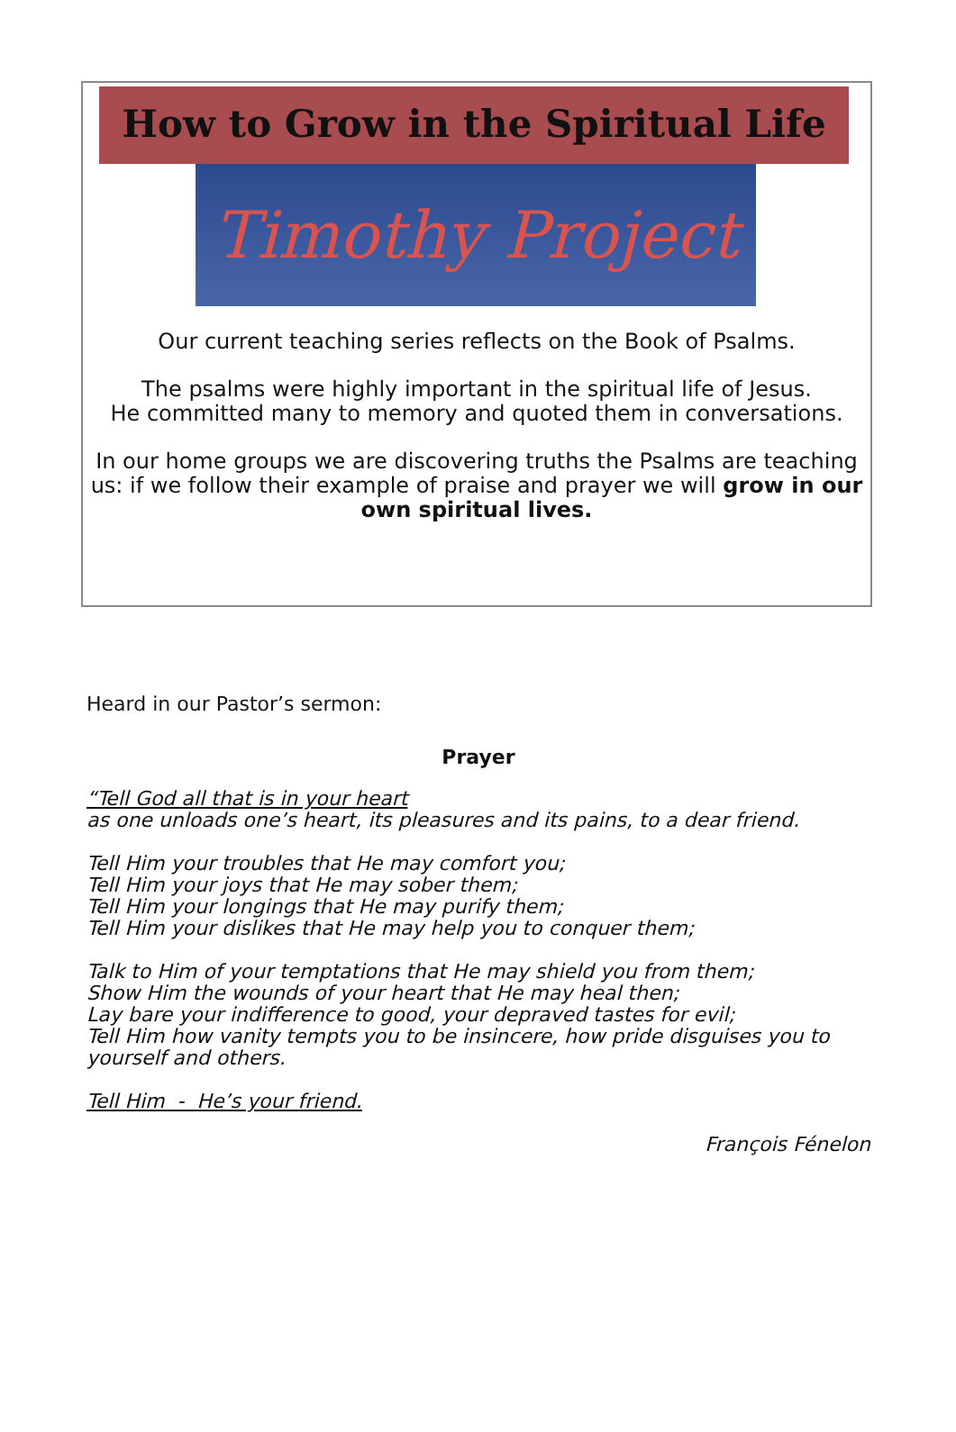How to Grow in the Spiritual Life
Timothy Project
Our current teaching series reflects on the Book of Psalms.
The psalms were highly important in the spiritual life of Jesus.
He committed many to memory and quoted them in conversations.
In our home groups we are discovering truths the Psalms are teaching us: if we follow their example of praise and prayer we will grow in our own spiritual lives.
Heard in our Pastor’s sermon:
Prayer
“Tell God all that is in your heart
as one unloads one’s heart, its pleasures and its pains, to a dear friend.
Tell Him your troubles that He may comfort you;
Tell Him your joys that He may sober them;
Tell Him your longings that He may purify them;
Tell Him your dislikes that He may help you to conquer them;
Talk to Him of your temptations that He may shield you from them;
Show Him the wounds of your heart that He may heal then;
Lay bare your indifference to good, your depraved tastes for evil;
Tell Him how vanity tempts you to be insincere, how pride disguises you to yourself and others.
Tell Him - He’s your friend.
François Fénelon